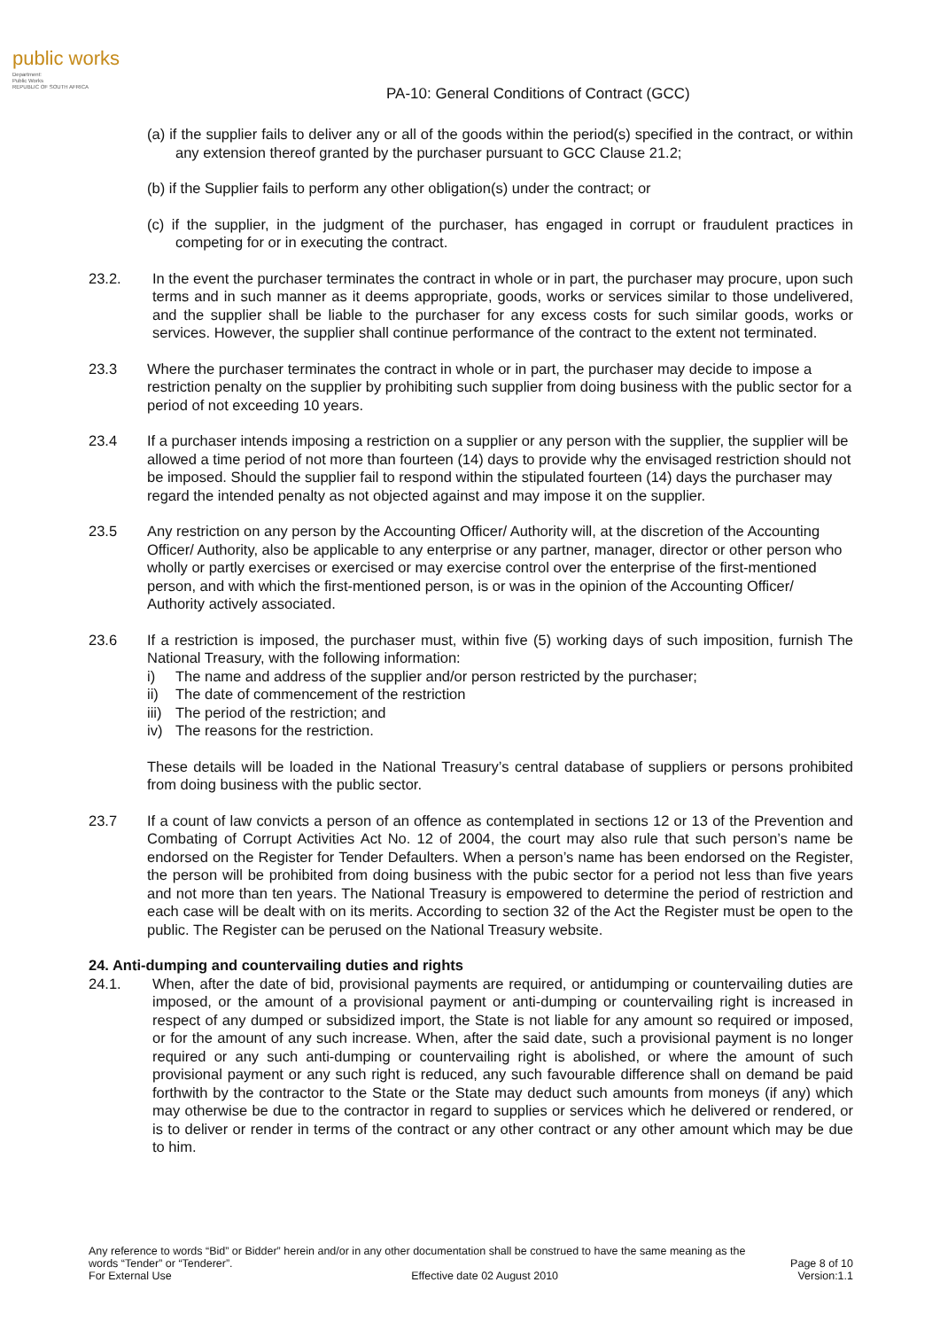public works
Department:
Public Works
REPUBLIC OF SOUTH AFRICA
PA-10: General Conditions of Contract (GCC)
(a) if the supplier fails to deliver any or all of the goods within the period(s) specified in the contract, or within any extension thereof granted by the purchaser pursuant to GCC Clause 21.2;
(b) if the Supplier fails to perform any other obligation(s) under the contract; or
(c) if the supplier, in the judgment of the purchaser, has engaged in corrupt or fraudulent practices in competing for or in executing the contract.
23.2. In the event the purchaser terminates the contract in whole or in part, the purchaser may procure, upon such terms and in such manner as it deems appropriate, goods, works or services similar to those undelivered, and the supplier shall be liable to the purchaser for any excess costs for such similar goods, works or services. However, the supplier shall continue performance of the contract to the extent not terminated.
23.3 Where the purchaser terminates the contract in whole or in part, the purchaser may decide to impose a restriction penalty on the supplier by prohibiting such supplier from doing business with the public sector for a period of not exceeding 10 years.
23.4 If a purchaser intends imposing a restriction on a supplier or any person with the supplier, the supplier will be allowed a time period of not more than fourteen (14) days to provide why the envisaged restriction should not be imposed. Should the supplier fail to respond within the stipulated fourteen (14) days the purchaser may regard the intended penalty as not objected against and may impose it on the supplier.
23.5 Any restriction on any person by the Accounting Officer/ Authority will, at the discretion of the Accounting Officer/ Authority, also be applicable to any enterprise or any partner, manager, director or other person who wholly or partly exercises or exercised or may exercise control over the enterprise of the first-mentioned person, and with which the first-mentioned person, is or was in the opinion of the Accounting Officer/ Authority actively associated.
23.6 If a restriction is imposed, the purchaser must, within five (5) working days of such imposition, furnish The National Treasury, with the following information:
i) The name and address of the supplier and/or person restricted by the purchaser;
ii) The date of commencement of the restriction
iii) The period of the restriction; and
iv) The reasons for the restriction.
These details will be loaded in the National Treasury’s central database of suppliers or persons prohibited from doing business with the public sector.
23.7 If a count of law convicts a person of an offence as contemplated in sections 12 or 13 of the Prevention and Combating of Corrupt Activities Act No. 12 of 2004, the court may also rule that such person’s name be endorsed on the Register for Tender Defaulters. When a person’s name has been endorsed on the Register, the person will be prohibited from doing business with the pubic sector for a period not less than five years and not more than ten years. The National Treasury is empowered to determine the period of restriction and each case will be dealt with on its merits. According to section 32 of the Act the Register must be open to the public. The Register can be perused on the National Treasury website.
24. Anti-dumping and countervailing duties and rights
24.1. When, after the date of bid, provisional payments are required, or antidumping or countervailing duties are imposed, or the amount of a provisional payment or anti-dumping or countervailing right is increased in respect of any dumped or subsidized import, the State is not liable for any amount so required or imposed, or for the amount of any such increase. When, after the said date, such a provisional payment is no longer required or any such anti-dumping or countervailing right is abolished, or where the amount of such provisional payment or any such right is reduced, any such favourable difference shall on demand be paid forthwith by the contractor to the State or the State may deduct such amounts from moneys (if any) which may otherwise be due to the contractor in regard to supplies or services which he delivered or rendered, or is to deliver or render in terms of the contract or any other contract or any other amount which may be due to him.
Any reference to words “Bid” or Bidder” herein and/or in any other documentation shall be construed to have the same meaning as the
words “Tender” or “Tenderer”. Page 8 of 10
For External Use Effective date 02 August 2010 Version:1.1